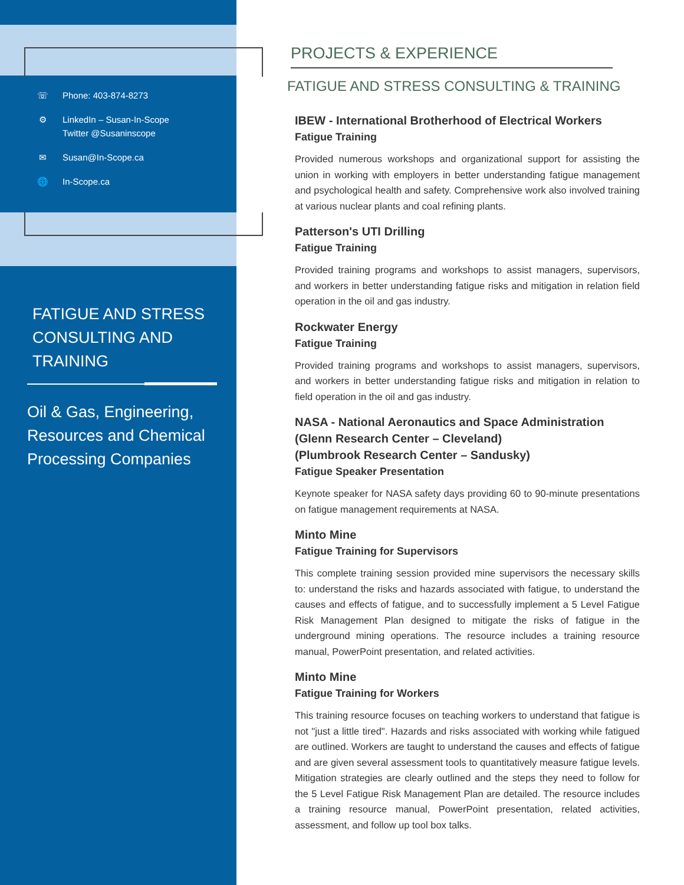☏ Phone: 403-874-8273
⚙ LinkedIn – Susan-In-Scope
Twitter @Susaninscope
✉ Susan@In-Scope.ca
🌐 In-Scope.ca
FATIGUE AND STRESS
CONSULTING AND
TRAINING
Oil & Gas, Engineering,
Resources and Chemical
Processing Companies
PROJECTS & EXPERIENCE
FATIGUE AND STRESS CONSULTING & TRAINING
IBEW - International Brotherhood of Electrical Workers
Fatigue Training
Provided numerous workshops and organizational support for assisting the union in working with employers in better understanding fatigue management and psychological health and safety. Comprehensive work also involved training at various nuclear plants and coal refining plants.
Patterson's UTI Drilling
Fatigue Training
Provided training programs and workshops to assist managers, supervisors, and workers in better understanding fatigue risks and mitigation in relation field operation in the oil and gas industry.
Rockwater Energy
Fatigue Training
Provided training programs and workshops to assist managers, supervisors, and workers in better understanding fatigue risks and mitigation in relation to field operation in the oil and gas industry.
NASA - National Aeronautics and Space Administration
(Glenn Research Center – Cleveland)
(Plumbrook Research Center – Sandusky)
Fatigue Speaker Presentation
Keynote speaker for NASA safety days providing 60 to 90-minute presentations on fatigue management requirements at NASA.
Minto Mine
Fatigue Training for Supervisors
This complete training session provided mine supervisors the necessary skills to: understand the risks and hazards associated with fatigue, to understand the causes and effects of fatigue, and to successfully implement a 5 Level Fatigue Risk Management Plan designed to mitigate the risks of fatigue in the underground mining operations. The resource includes a training resource manual, PowerPoint presentation, and related activities.
Minto Mine
Fatigue Training for Workers
This training resource focuses on teaching workers to understand that fatigue is not "just a little tired". Hazards and risks associated with working while fatigued are outlined. Workers are taught to understand the causes and effects of fatigue and are given several assessment tools to quantitatively measure fatigue levels. Mitigation strategies are clearly outlined and the steps they need to follow for the 5 Level Fatigue Risk Management Plan are detailed. The resource includes a training resource manual, PowerPoint presentation, related activities, assessment, and follow up tool box talks.